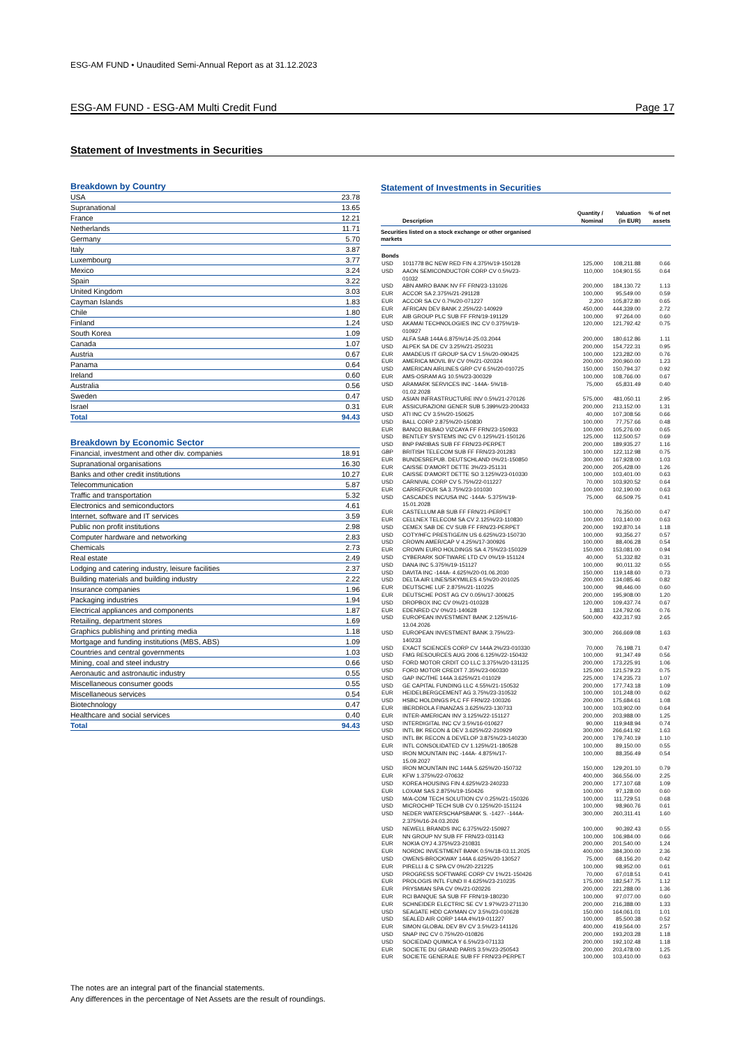ESG-AM FUND • Unaudited Semi-Annual Report as at 31.12.2023
ESG-AM FUND - ESG-AM Multi Credit Fund Page 17
Statement of Investments in Securities
Breakdown by Country
| USA | 23.78 |
| Supranational | 13.65 |
| France | 12.21 |
| Netherlands | 11.71 |
| Germany | 5.70 |
| Italy | 3.87 |
| Luxembourg | 3.77 |
| Mexico | 3.24 |
| Spain | 3.22 |
| United Kingdom | 3.03 |
| Cayman Islands | 1.83 |
| Chile | 1.80 |
| Finland | 1.24 |
| South Korea | 1.09 |
| Canada | 1.07 |
| Austria | 0.67 |
| Panama | 0.64 |
| Ireland | 0.60 |
| Australia | 0.56 |
| Sweden | 0.47 |
| Israel | 0.31 |
| Total | 94.43 |
Breakdown by Economic Sector
| Financial, investment and other div. companies | 18.91 |
| Supranational organisations | 16.30 |
| Banks and other credit institutions | 10.27 |
| Telecommunication | 5.87 |
| Traffic and transportation | 5.32 |
| Electronics and semiconductors | 4.61 |
| Internet, software and IT services | 3.59 |
| Public non profit institutions | 2.98 |
| Computer hardware and networking | 2.83 |
| Chemicals | 2.73 |
| Real estate | 2.49 |
| Lodging and catering industry, leisure facilities | 2.37 |
| Building materials and building industry | 2.22 |
| Insurance companies | 1.96 |
| Packaging industries | 1.94 |
| Electrical appliances and components | 1.87 |
| Retailing, department stores | 1.69 |
| Graphics publishing and printing media | 1.18 |
| Mortgage and funding institutions (MBS, ABS) | 1.09 |
| Countries and central governments | 1.03 |
| Mining, coal and steel industry | 0.66 |
| Aeronautic and astronautic industry | 0.55 |
| Miscellaneous consumer goods | 0.55 |
| Miscellaneous services | 0.54 |
| Biotechnology | 0.47 |
| Healthcare and social services | 0.40 |
| Total | 94.43 |
Statement of Investments in Securities
| | Description | Quantity / Nominal | Valuation (in EUR) | % of net assets |
| --- | --- | --- | --- | --- |
| Securities listed on a stock exchange or other organised markets | | | | |
| Bonds | | | | |
| USD | 1011778 BC NEW RED FIN 4.375%/19-150128 | 125,000 | 108,211.88 | 0.66 |
| USD | AAON SEMICONDUCTOR CORP CV 0.5%/23- 01032 | 110,000 | 104,901.55 | 0.64 |
| USD | ABN AMRO BANK NV FF FRN/23-131026 | 200,000 | 184,130.72 | 1.13 |
| EUR | ACCOR SA 2.375%/21-291128 | 100,000 | 95,549.00 | 0.59 |
| EUR | ACCOR SA CV 0.7%/20-071227 | 2,200 | 105,872.80 | 0.65 |
| EUR | AFRICAN DEV BANK 2.25%/22-140929 | 450,000 | 444,339.00 | 2.72 |
| EUR | AIB GROUP PLC SUB FF FRN/19-191129 | 100,000 | 97,264.00 | 0.60 |
| USD | AKAMAI TECHNOLOGIES INC CV 0.375%/19- 010927 | 120,000 | 121,792.42 | 0.75 |
| USD | ALFA SAB 144A 6.875%/14-25.03.2044 | 200,000 | 180,612.86 | 1.11 |
| USD | ALPEK SA DE CV 3.25%/21-250231 | 200,000 | 154,722.31 | 0.95 |
| EUR | AMADEUS IT GROUP SA CV 1.5%/20-090425 | 100,000 | 123,282.00 | 0.76 |
| EUR | AMERICA MOVIL BV CV 0%/21-020324 | 200,000 | 200,960.00 | 1.23 |
| USD | AMERICAN AIRLINES GRP CV 6.5%/20-010725 | 150,000 | 150,794.37 | 0.92 |
| EUR | AMS-OSRAM AG 10.5%/23-300329 | 100,000 | 108,766.00 | 0.67 |
| USD | ARAMARK SERVICES INC -144A- 5%/18- 01.02.2028 | 75,000 | 65,831.49 | 0.40 |
| USD | ASIAN INFRASTRUCTURE INV 0.5%/21-270126 | 575,000 | 481,050.11 | 2.95 |
| EUR | ASSICURAZIONI GENER SUB 5.399%/23-200433 | 200,000 | 213,152.00 | 1.31 |
| USD | ATI INC CV 3.5%/20-150625 | 40,000 | 107,308.56 | 0.66 |
| USD | BALL CORP 2.875%/20-150830 | 100,000 | 77,757.66 | 0.48 |
| EUR | BANCO BILBAO VIZCAYA FF FRN/23-150933 | 100,000 | 105,276.00 | 0.65 |
| USD | BENTLEY SYSTEMS INC CV 0.125%/21-150126 | 125,000 | 112,500.57 | 0.69 |
| USD | BNP PARIBAS SUB FF FRN/23-PERPET | 200,000 | 189,935.27 | 1.16 |
| GBP | BRITISH TELECOM SUB FF FRN/23-201283 | 100,000 | 122,112.98 | 0.75 |
| EUR | BUNDESREPUB. DEUTSCHLAND 0%/21-150850 | 300,000 | 167,928.00 | 1.03 |
| EUR | CAISSE D'AMORT DETTE 3%/23-251131 | 200,000 | 205,428.00 | 1.26 |
| EUR | CAISSE D'AMORT DETTE SO 3.125%/23-010330 | 100,000 | 103,401.00 | 0.63 |
| USD | CARNIVAL CORP CV 5.75%/22-011227 | 70,000 | 103,920.52 | 0.64 |
| EUR | CARREFOUR SA 3.75%/23-101030 | 100,000 | 102,190.00 | 0.63 |
| USD | CASCADES INC/USA INC -144A- 5.375%/19- 15.01.2028 | 75,000 | 66,509.75 | 0.41 |
| EUR | CASTELLUM AB SUB FF FRN/21-PERPET | 100,000 | 76,350.00 | 0.47 |
| EUR | CELLNEX TELECOM SA CV 2.125%/23-110830 | 100,000 | 103,140.00 | 0.63 |
| USD | CEMEX SAB DE CV SUB FF FRN/23-PERPET | 200,000 | 192,870.14 | 1.18 |
| USD | COTY/HFC PRESTIGE/IN US 6.625%/23-150730 | 100,000 | 93,356.27 | 0.57 |
| USD | CROWN AMER/CAP V 4.25%/17-300926 | 100,000 | 88,406.28 | 0.54 |
| EUR | CROWN EURO HOLDINGS SA 4.75%/23-150329 | 150,000 | 153,081.00 | 0.94 |
| USD | CYBERARK SOFTWARE LTD CV 0%/19-151124 | 40,000 | 51,332.82 | 0.31 |
| USD | DANA INC 5.375%/19-151127 | 100,000 | 90,011.32 | 0.55 |
| USD | DAVITA INC -144A- 4.625%/20-01.06.2030 | 150,000 | 119,148.60 | 0.73 |
| USD | DELTA AIR LINES/SKYMILES 4.5%/20-201025 | 200,000 | 134,085.46 | 0.82 |
| EUR | DEUTSCHE LUF 2.875%/21-110225 | 100,000 | 98,446.00 | 0.60 |
| EUR | DEUTSCHE POST AG CV 0.05%/17-300625 | 200,000 | 195,908.00 | 1.20 |
| USD | DROPBOX INC CV 0%/21-010328 | 120,000 | 109,437.74 | 0.67 |
| EUR | EDENRED CV 0%/21-140628 | 1,883 | 124,792.06 | 0.76 |
| USD | EUROPEAN INVESTMENT BANK 2.125%/16- 13.04.2026 | 500,000 | 432,317.93 | 2.65 |
| USD | EUROPEAN INVESTMENT BANK 3.75%/23- 140233 | 300,000 | 266,669.08 | 1.63 |
| USD | EXACT SCIENCES CORP CV 144A 2%/23-010330 | 70,000 | 76,198.71 | 0.47 |
| USD | FMG RESOURCES AUG 2006 6.125%/22-150432 | 100,000 | 91,347.49 | 0.56 |
| USD | FORD MOTOR CRDIT CO LLC 3.375%/20-131125 | 200,000 | 173,225.91 | 1.06 |
| USD | FORD MOTOR CREDIT 7.35%/23-060330 | 125,000 | 121,579.23 | 0.75 |
| USD | GAP INC/THE 144A 3.625%/21-011029 | 225,000 | 174,235.73 | 1.07 |
| USD | GE CAPITAL FUNDING LLC 4.55%/21-150532 | 200,000 | 177,743.18 | 1.09 |
| EUR | HEIDELBERGCEMENT AG 3.75%/23-310532 | 100,000 | 101,248.00 | 0.62 |
| USD | HSBC HOLDINGS PLC FF FRN/22-100326 | 200,000 | 175,684.61 | 1.08 |
| EUR | IBERDROLA FINANZAS 3.625%/23-130733 | 100,000 | 103,902.00 | 0.64 |
| EUR | INTER-AMERICAN INV 3.125%/22-151127 | 200,000 | 203,988.00 | 1.25 |
| USD | INTERDIGITAL INC CV 3.5%/16-010627 | 90,000 | 119,948.94 | 0.74 |
| USD | INTL BK RECON & DEV 3.625%/22-210929 | 300,000 | 266,641.92 | 1.63 |
| USD | INTL BK RECON & DEVELOP 3.875%/23-140230 | 200,000 | 179,740.19 | 1.10 |
| EUR | INTL CONSOLIDATED CV 1.125%/21-180528 | 100,000 | 89,150.00 | 0.55 |
| USD | IRON MOUNTAIN INC -144A- 4.875%/17- 15.09.2027 | 100,000 | 88,356.49 | 0.54 |
| USD | IRON MOUNTAIN INC 144A 5.625%/20-150732 | 150,000 | 129,201.10 | 0.79 |
| EUR | KFW 1.375%/22-070632 | 400,000 | 366,556.00 | 2.25 |
| USD | KOREA HOUSING FIN 4.625%/23-240233 | 200,000 | 177,107.68 | 1.09 |
| EUR | LOXAM SAS 2.875%/19-150426 | 100,000 | 97,128.00 | 0.60 |
| USD | M/A-COM TECH SOLUTION CV 0.25%/21-150326 | 100,000 | 111,729.51 | 0.68 |
| USD | MICROCHIP TECH SUB CV 0.125%/20-151124 | 100,000 | 98,960.76 | 0.61 |
| USD | NEDER WATERSCHAPSBANK S. -1427- -144A- 2.375%/16-24.03.2026 | 300,000 | 260,311.41 | 1.60 |
| USD | NEWELL BRANDS INC 6.375%/22-150927 | 100,000 | 90,392.43 | 0.55 |
| EUR | NN GROUP NV SUB FF FRN/23-031143 | 100,000 | 106,984.00 | 0.66 |
| EUR | NOKIA OYJ 4.375%/23-210831 | 200,000 | 201,540.00 | 1.24 |
| EUR | NORDIC INVESTMENT BANK 0.5%/18-03.11.2025 | 400,000 | 384,300.00 | 2.36 |
| USD | OWENS-BROCKWAY 144A 6.625%/20-130527 | 75,000 | 68,156.20 | 0.42 |
| EUR | PIRELLI & C SPA CV 0%/20-221225 | 100,000 | 98,952.00 | 0.61 |
| USD | PROGRESS SOFTWARE CORP CV 1%/21-150426 | 70,000 | 67,018.51 | 0.41 |
| EUR | PROLOGIS INTL FUND II 4.625%/23-210235 | 175,000 | 182,547.75 | 1.12 |
| EUR | PRYSMIAN SPA CV 0%/21-020226 | 200,000 | 221,288.00 | 1.36 |
| EUR | RCI BANQUE SA SUB FF FRN/19-180230 | 100,000 | 97,077.00 | 0.60 |
| EUR | SCHNEIDER ELECTRIC SE CV 1.97%/23-271130 | 200,000 | 216,388.00 | 1.33 |
| USD | SEAGATE HDD CAYMAN CV 3.5%/23-010628 | 150,000 | 164,061.01 | 1.01 |
| USD | SEALED AIR CORP 144A 4%/19-011227 | 100,000 | 85,500.38 | 0.52 |
| EUR | SIMON GLOBAL DEV BV CV 3.5%/23-141126 | 400,000 | 419,564.00 | 2.57 |
| USD | SNAP INC CV 0.75%/20-010826 | 200,000 | 193,203.28 | 1.18 |
| USD | SOCIEDAD QUIMICA Y 6.5%/23-071133 | 200,000 | 192,102.48 | 1.18 |
| EUR | SOCIETE DU GRAND PARIS 3.5%/23-250543 | 200,000 | 203,478.00 | 1.25 |
| EUR | SOCIETE GENERALE SUB FF FRN/23-PERPET | 100,000 | 103,410.00 | 0.63 |
The notes are an integral part of the financial statements.
Any differences in the percentage of Net Assets are the result of roundings.